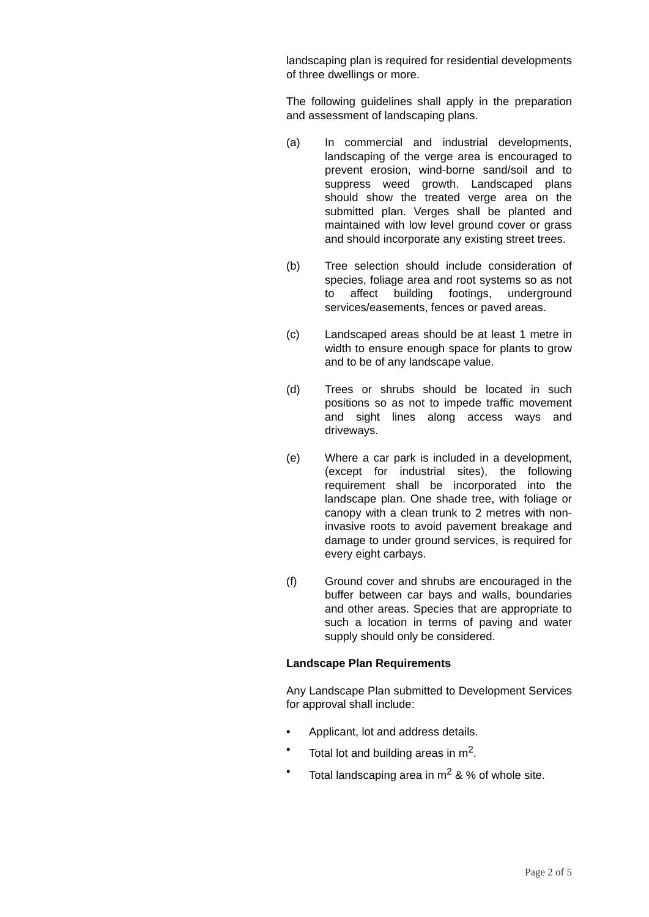landscaping plan is required for residential developments of three dwellings or more.
The following guidelines shall apply in the preparation and assessment of landscaping plans.
(a) In commercial and industrial developments, landscaping of the verge area is encouraged to prevent erosion, wind-borne sand/soil and to suppress weed growth. Landscaped plans should show the treated verge area on the submitted plan. Verges shall be planted and maintained with low level ground cover or grass and should incorporate any existing street trees.
(b) Tree selection should include consideration of species, foliage area and root systems so as not to affect building footings, underground services/easements, fences or paved areas.
(c) Landscaped areas should be at least 1 metre in width to ensure enough space for plants to grow and to be of any landscape value.
(d) Trees or shrubs should be located in such positions so as not to impede traffic movement and sight lines along access ways and driveways.
(e) Where a car park is included in a development, (except for industrial sites), the following requirement shall be incorporated into the landscape plan. One shade tree, with foliage or canopy with a clean trunk to 2 metres with non-invasive roots to avoid pavement breakage and damage to under ground services, is required for every eight carbays.
(f) Ground cover and shrubs are encouraged in the buffer between car bays and walls, boundaries and other areas. Species that are appropriate to such a location in terms of paving and water supply should only be considered.
Landscape Plan Requirements
Any Landscape Plan submitted to Development Services for approval shall include:
• Applicant, lot and address details.
• Total lot and building areas in m<sup>2</sup>.
• Total landscaping area in m<sup>2</sup> & % of whole site.
Page 2 of 5